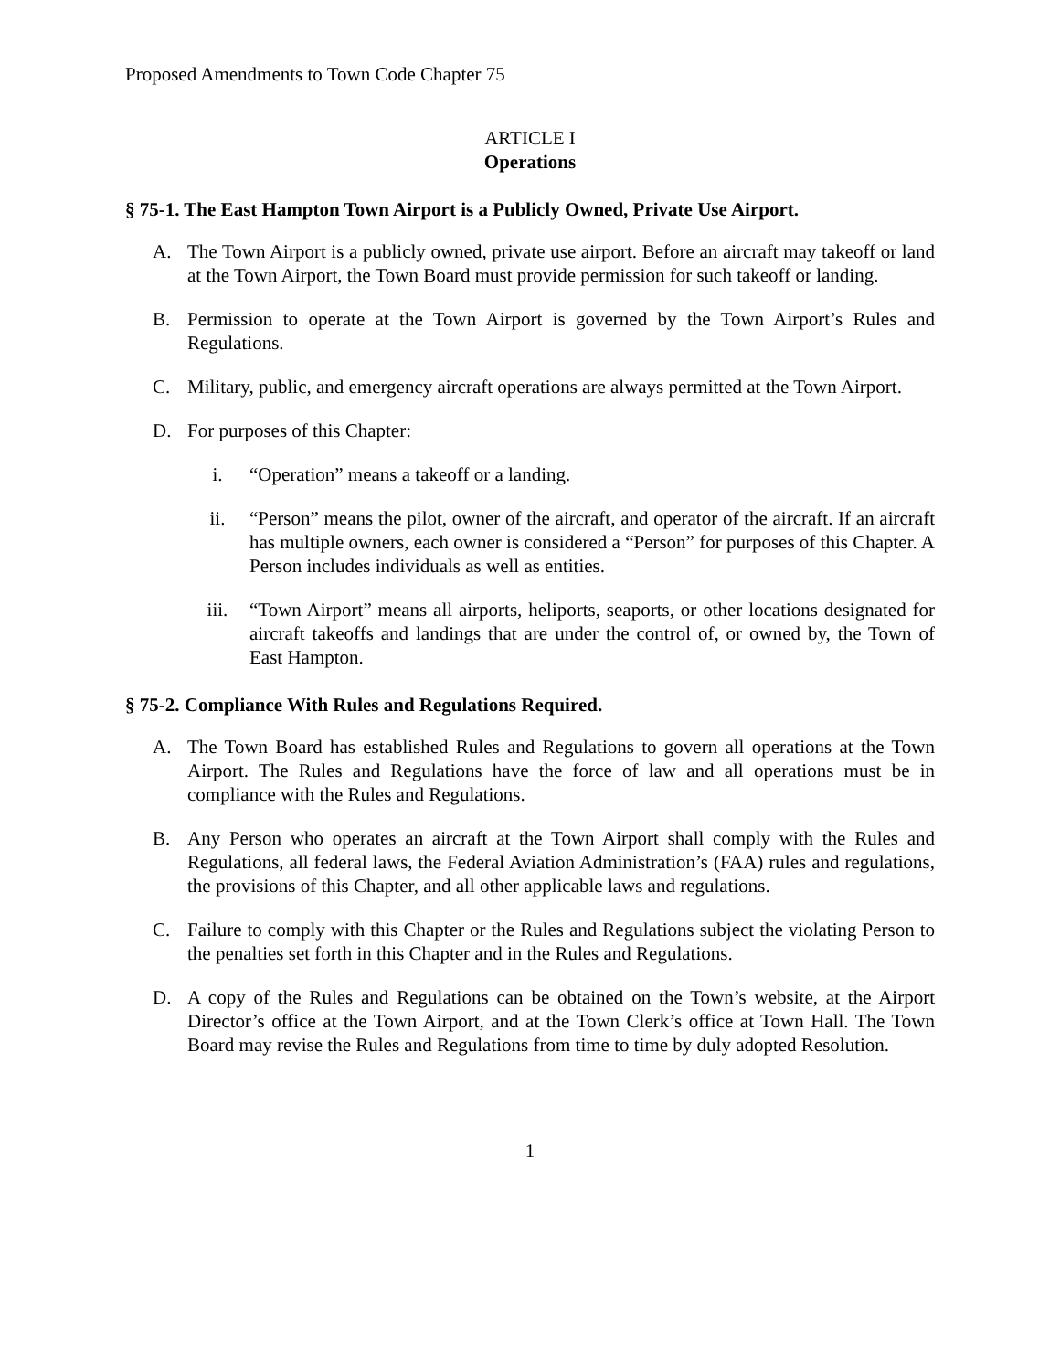Proposed Amendments to Town Code Chapter 75
ARTICLE I
Operations
§ 75-1. The East Hampton Town Airport is a Publicly Owned, Private Use Airport.
A. The Town Airport is a publicly owned, private use airport. Before an aircraft may takeoff or land at the Town Airport, the Town Board must provide permission for such takeoff or landing.
B. Permission to operate at the Town Airport is governed by the Town Airport’s Rules and Regulations.
C. Military, public, and emergency aircraft operations are always permitted at the Town Airport.
D. For purposes of this Chapter:
i. “Operation” means a takeoff or a landing.
ii. “Person” means the pilot, owner of the aircraft, and operator of the aircraft. If an aircraft has multiple owners, each owner is considered a “Person” for purposes of this Chapter. A Person includes individuals as well as entities.
iii. “Town Airport” means all airports, heliports, seaports, or other locations designated for aircraft takeoffs and landings that are under the control of, or owned by, the Town of East Hampton.
§ 75-2. Compliance With Rules and Regulations Required.
A. The Town Board has established Rules and Regulations to govern all operations at the Town Airport. The Rules and Regulations have the force of law and all operations must be in compliance with the Rules and Regulations.
B. Any Person who operates an aircraft at the Town Airport shall comply with the Rules and Regulations, all federal laws, the Federal Aviation Administration’s (FAA) rules and regulations, the provisions of this Chapter, and all other applicable laws and regulations.
C. Failure to comply with this Chapter or the Rules and Regulations subject the violating Person to the penalties set forth in this Chapter and in the Rules and Regulations.
D. A copy of the Rules and Regulations can be obtained on the Town’s website, at the Airport Director’s office at the Town Airport, and at the Town Clerk’s office at Town Hall. The Town Board may revise the Rules and Regulations from time to time by duly adopted Resolution.
1